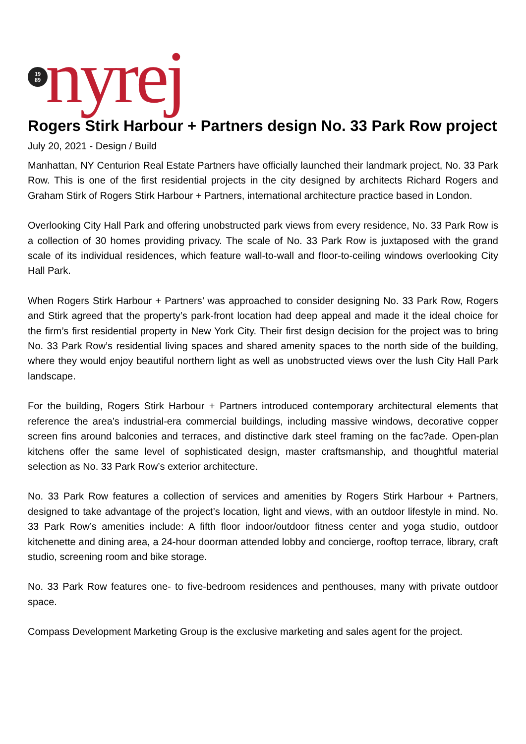19
89
nyrej
Rogers Stirk Harbour + Partners design No. 33 Park Row project
July 20, 2021 - Design / Build
Manhattan, NY Centurion Real Estate Partners have officially launched their landmark project, No. 33 Park Row. This is one of the first residential projects in the city designed by architects Richard Rogers and Graham Stirk of Rogers Stirk Harbour + Partners, international architecture practice based in London.
Overlooking City Hall Park and offering unobstructed park views from every residence, No. 33 Park Row is a collection of 30 homes providing privacy. The scale of No. 33 Park Row is juxtaposed with the grand scale of its individual residences, which feature wall-to-wall and floor-to-ceiling windows overlooking City Hall Park.
When Rogers Stirk Harbour + Partners’ was approached to consider designing No. 33 Park Row, Rogers and Stirk agreed that the property’s park-front location had deep appeal and made it the ideal choice for the firm’s first residential property in New York City. Their first design decision for the project was to bring No. 33 Park Row’s residential living spaces and shared amenity spaces to the north side of the building, where they would enjoy beautiful northern light as well as unobstructed views over the lush City Hall Park landscape.
For the building, Rogers Stirk Harbour + Partners introduced contemporary architectural elements that reference the area’s industrial-era commercial buildings, including massive windows, decorative copper screen fins around balconies and terraces, and distinctive dark steel framing on the fac?ade. Open-plan kitchens offer the same level of sophisticated design, master craftsmanship, and thoughtful material selection as No. 33 Park Row’s exterior architecture.
No. 33 Park Row features a collection of services and amenities by Rogers Stirk Harbour + Partners, designed to take advantage of the project’s location, light and views, with an outdoor lifestyle in mind. No. 33 Park Row’s amenities include: A fifth floor indoor/outdoor fitness center and yoga studio, outdoor kitchenette and dining area, a 24-hour doorman attended lobby and concierge, rooftop terrace, library, craft studio, screening room and bike storage.
No. 33 Park Row features one- to five-bedroom residences and penthouses, many with private outdoor space.
Compass Development Marketing Group is the exclusive marketing and sales agent for the project.